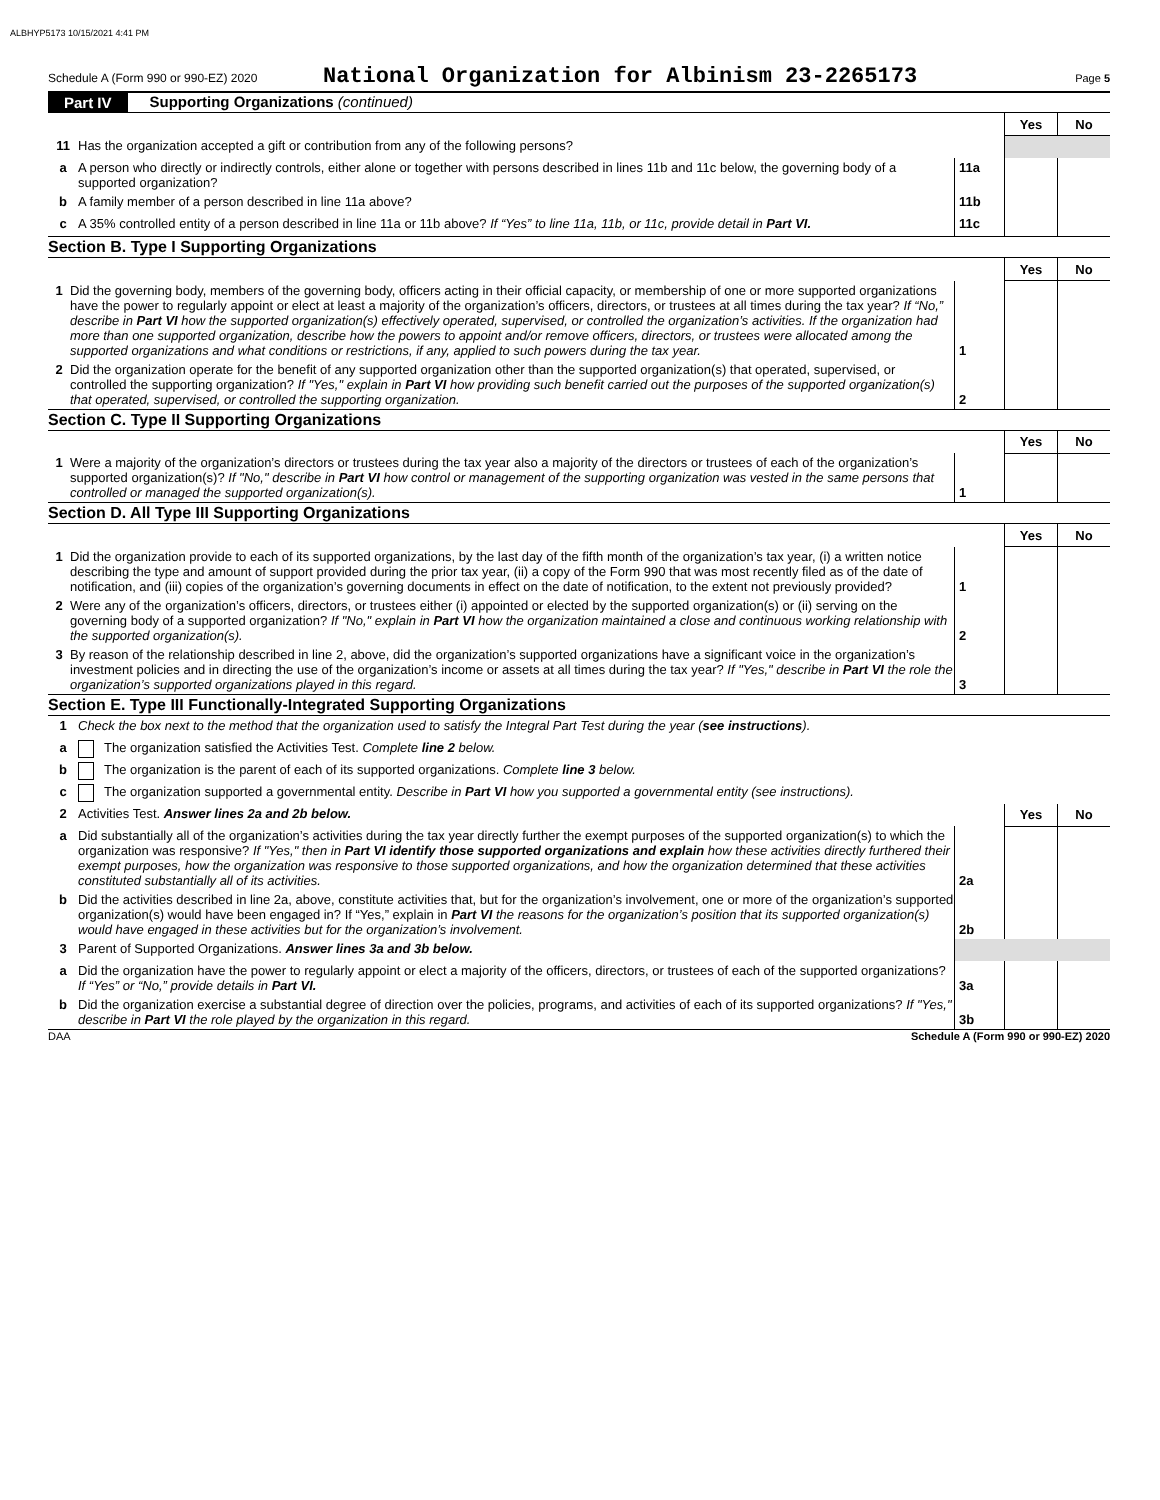ALBHYP5173 10/15/2021 4:41 PM
Schedule A (Form 990 or 990-EZ) 2020 National Organization for Albinism 23-2265173 Page 5
Part IV Supporting Organizations (continued)
| | | | Yes | No |
| 11 | Has the organization accepted a gift or contribution from any of the following persons? | | | |
| a | A person who directly or indirectly controls, either alone or together with persons described in lines 11b and 11c below, the governing body of a supported organization? | 11a | | |
| b | A family member of a person described in line 11a above? | 11b | | |
| c | A 35% controlled entity of a person described in line 11a or 11b above? If “Yes” to line 11a, 11b, or 11c, provide detail in Part VI. | 11c | | |
Section B. Type I Supporting Organizations
| | | | Yes | No |
| 1 | Did the governing body, members of the governing body, officers acting in their official capacity, or membership of one or more supported organizations have the power to regularly appoint or elect at least a majority of the organization’s officers, directors, or trustees at all times during the tax year? If “No,” describe in Part VI how the supported organization(s) effectively operated, supervised, or controlled the organization’s activities. If the organization had more than one supported organization, describe how the powers to appoint and/or remove officers, directors, or trustees were allocated among the supported organizations and what conditions or restrictions, if any, applied to such powers during the tax year. | 1 | | |
| 2 | Did the organization operate for the benefit of any supported organization other than the supported organization(s) that operated, supervised, or controlled the supporting organization? If "Yes," explain in Part VI how providing such benefit carried out the purposes of the supported organization(s) that operated, supervised, or controlled the supporting organization. | 2 | | |
Section C. Type II Supporting Organizations
| | | | Yes | No |
| 1 | Were a majority of the organization’s directors or trustees during the tax year also a majority of the directors or trustees of each of the organization’s supported organization(s)? If "No," describe in Part VI how control or management of the supporting organization was vested in the same persons that controlled or managed the supported organization(s). | 1 | | |
Section D. All Type III Supporting Organizations
| | | | Yes | No |
| 1 | Did the organization provide to each of its supported organizations, by the last day of the fifth month of the organization’s tax year, (i) a written notice describing the type and amount of support provided during the prior tax year, (ii) a copy of the Form 990 that was most recently filed as of the date of notification, and (iii) copies of the organization’s governing documents in effect on the date of notification, to the extent not previously provided? | 1 | | |
| 2 | Were any of the organization’s officers, directors, or trustees either (i) appointed or elected by the supported organization(s) or (ii) serving on the governing body of a supported organization? If "No," explain in Part VI how the organization maintained a close and continuous working relationship with the supported organization(s). | 2 | | |
| 3 | By reason of the relationship described in line 2, above, did the organization’s supported organizations have a significant voice in the organization’s investment policies and in directing the use of the organization’s income or assets at all times during the tax year? If "Yes," describe in Part VI the role the organization’s supported organizations played in this regard. | 3 | | |
Section E. Type III Functionally-Integrated Supporting Organizations
| 1 | Check the box next to the method that the organization used to satisfy the Integral Part Test during the year ( see instructions ). | | | |
| a | The organization satisfied the Activities Test. Complete line 2 below. | | | |
| b | The organization is the parent of each of its supported organizations. Complete line 3 below. | | | |
| c | The organization supported a governmental entity. Describe in Part VI how you supported a governmental entity (see instructions). | | | |
| 2 | Activities Test. Answer lines 2a and 2b below. | | Yes | No |
| a | Did substantially all of the organization’s activities during the tax year directly further the exempt purposes of the supported organization(s) to which the organization was responsive? If "Yes," then in Part VI identify those supported organizations and explain how these activities directly furthered their exempt purposes, how the organization was responsive to those supported organizations, and how the organization determined that these activities constituted substantially all of its activities. | 2a | | |
| b | Did the activities described in line 2a, above, constitute activities that, but for the organization’s involvement, one or more of the organization’s supported organization(s) would have been engaged in? If “Yes,” explain in Part VI the reasons for the organization’s position that its supported organization(s) would have engaged in these activities but for the organization’s involvement. | 2b | | |
| 3 | Parent of Supported Organizations. Answer lines 3a and 3b below. | | | |
| a | Did the organization have the power to regularly appoint or elect a majority of the officers, directors, or trustees of each of the supported organizations? If “Yes” or “No,” provide details in Part VI. | 3a | | |
| b | Did the organization exercise a substantial degree of direction over the policies, programs, and activities of each of its supported organizations? If "Yes," describe in Part VI the role played by the organization in this regard. | 3b | | |
DAA Schedule A (Form 990 or 990-EZ) 2020